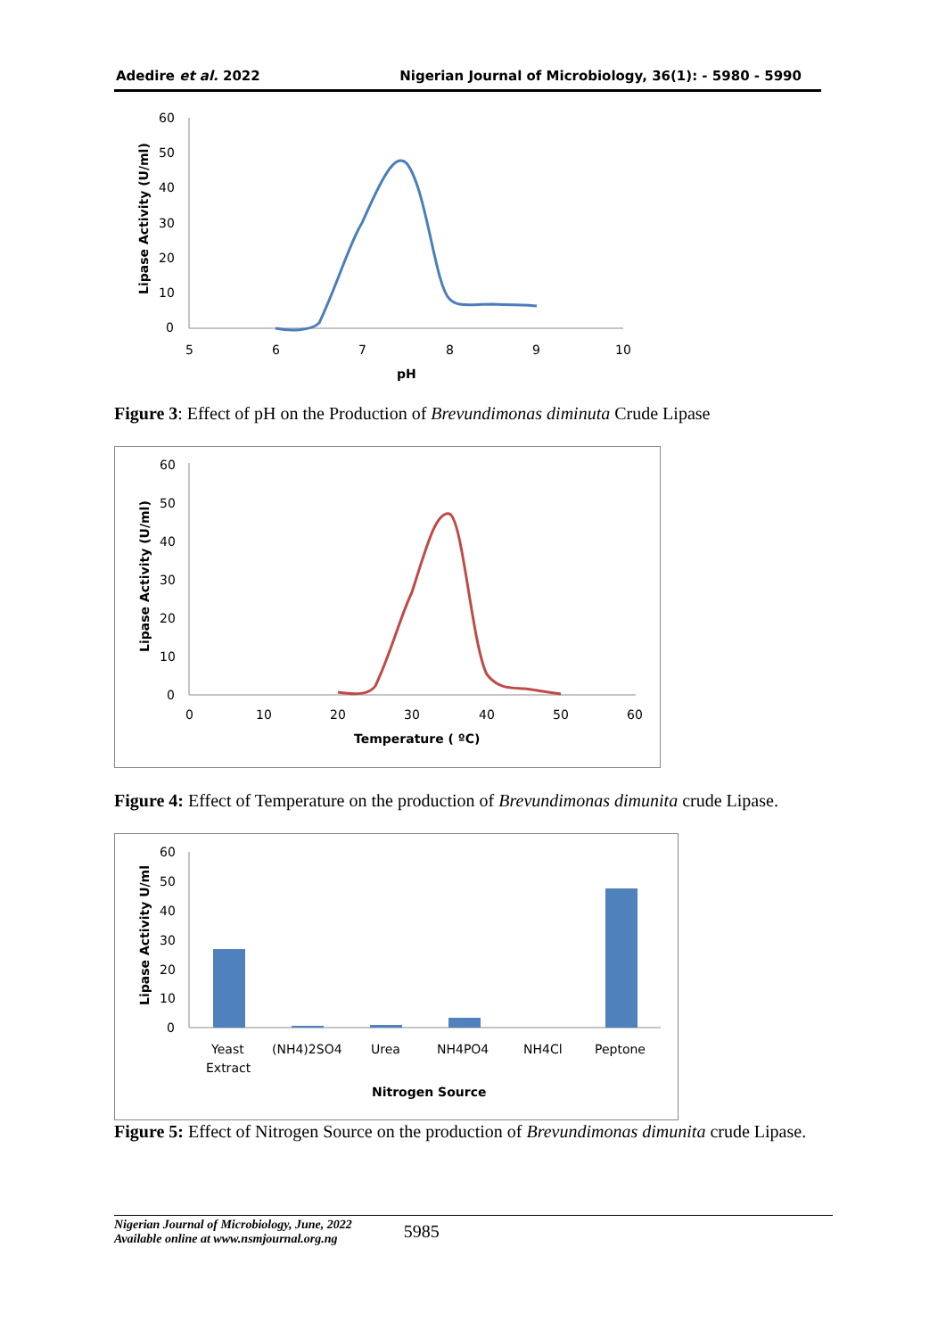Adedire et al. 2022 Nigerian Journal of Microbiology, 36(1): - 5980 - 5990
60
50
40
30
20
10
0
5
6
7
8
9
10
pH
Lipase Activity (U/ml)
Figure 3: Effect of pH on the Production of Brevundimonas diminuta Crude Lipase
60
50
40
30
20
10
0
0
10
20
30
40
50
60
Temperature ( ºC)
Lipase Activity (U/ml)
Figure 4: Effect of Temperature on the production of Brevundimonas dimunita crude Lipase.
60
50
40
30
20
10
0
Yeast
Extract
(NH4)2SO4
Urea
NH4PO4
NH4Cl
Peptone
Nitrogen Source
Lipase Activity U/ml
Figure 5: Effect of Nitrogen Source on the production of Brevundimonas dimunita crude Lipase.
Nigerian Journal of Microbiology, June, 2022
Available online at www.nsmjournal.org.ng
5985